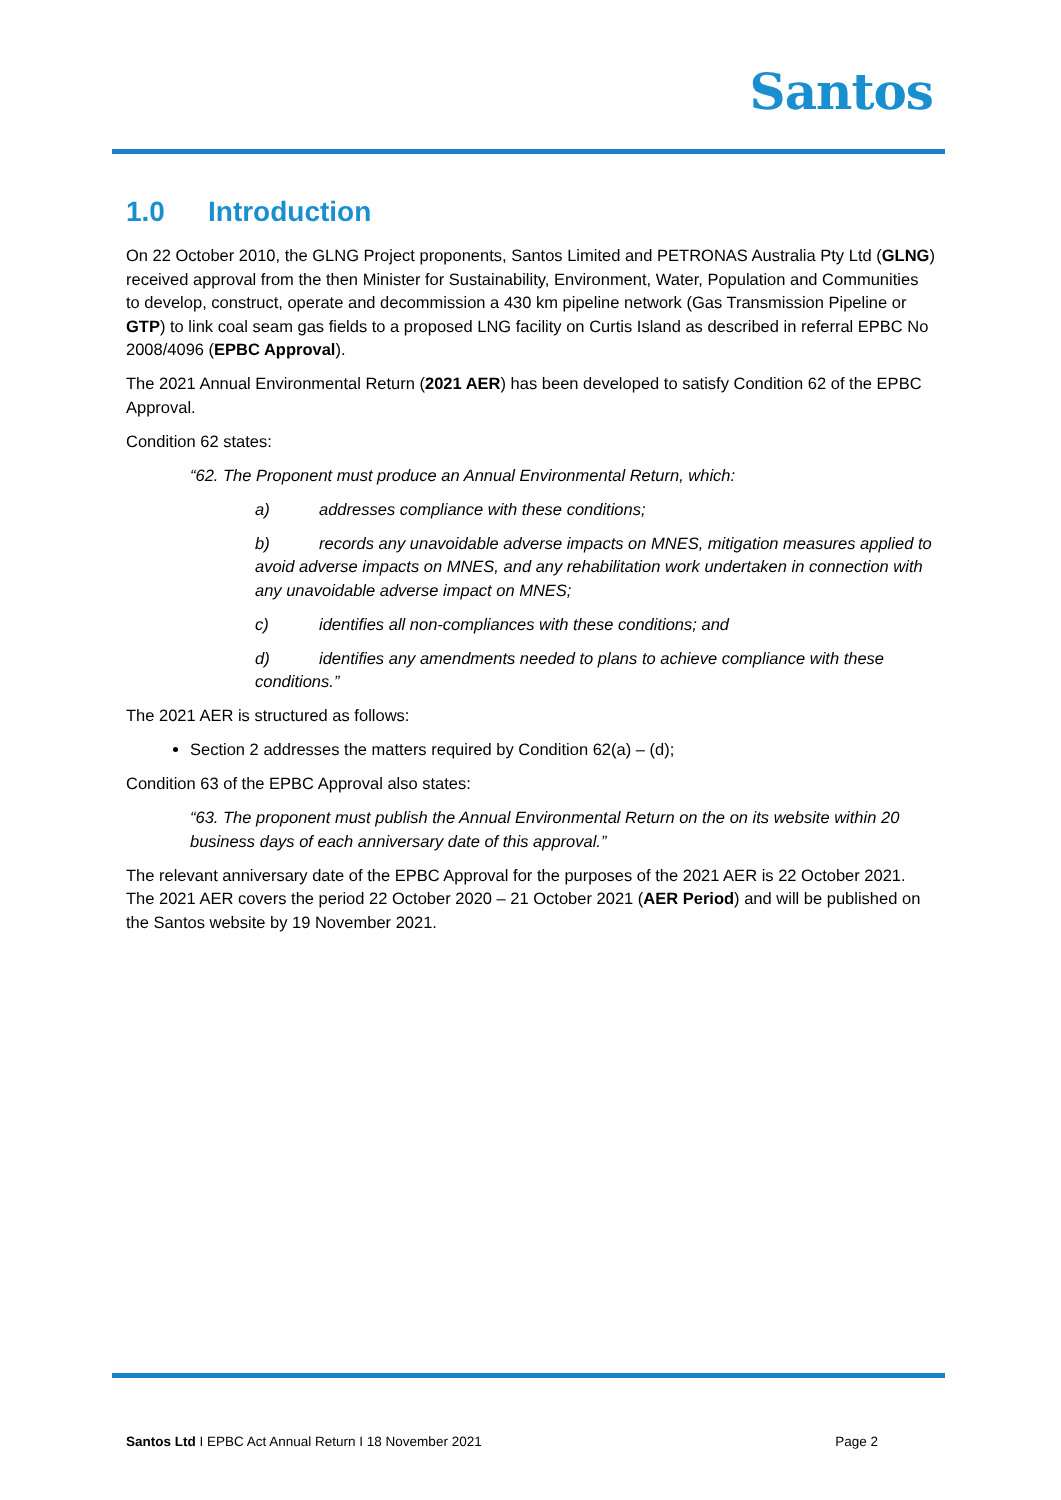Santos
1.0 Introduction
On 22 October 2010, the GLNG Project proponents, Santos Limited and PETRONAS Australia Pty Ltd (GLNG) received approval from the then Minister for Sustainability, Environment, Water, Population and Communities to develop, construct, operate and decommission a 430 km pipeline network (Gas Transmission Pipeline or GTP) to link coal seam gas fields to a proposed LNG facility on Curtis Island as described in referral EPBC No 2008/4096 (EPBC Approval).
The 2021 Annual Environmental Return (2021 AER) has been developed to satisfy Condition 62 of the EPBC Approval.
Condition 62 states:
“62. The Proponent must produce an Annual Environmental Return, which:
a) addresses compliance with these conditions;
b) records any unavoidable adverse impacts on MNES, mitigation measures applied to avoid adverse impacts on MNES, and any rehabilitation work undertaken in connection with any unavoidable adverse impact on MNES;
c) identifies all non-compliances with these conditions; and
d) identifies any amendments needed to plans to achieve compliance with these conditions.”
The 2021 AER is structured as follows:
Section 2 addresses the matters required by Condition 62(a) – (d);
Condition 63 of the EPBC Approval also states:
“63. The proponent must publish the Annual Environmental Return on the on its website within 20 business days of each anniversary date of this approval.”
The relevant anniversary date of the EPBC Approval for the purposes of the 2021 AER is 22 October 2021. The 2021 AER covers the period 22 October 2020 – 21 October 2021 (AER Period) and will be published on the Santos website by 19 November 2021.
Santos Ltd I EPBC Act Annual Return I 18 November 2021 Page 2